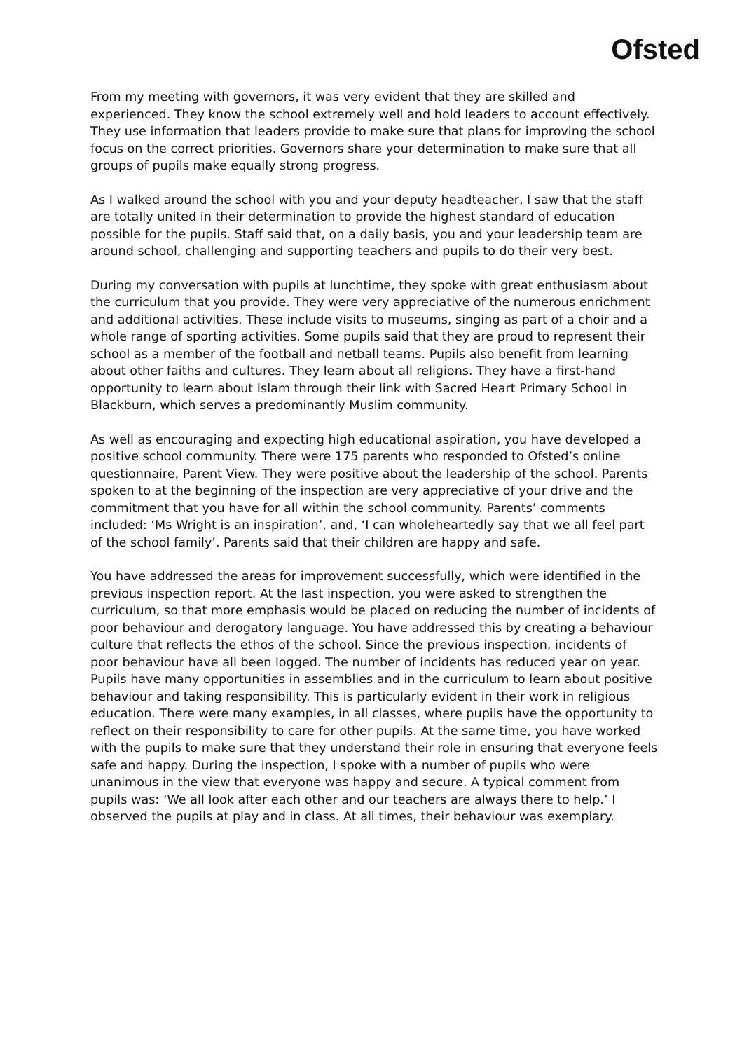Ofsted
From my meeting with governors, it was very evident that they are skilled and experienced. They know the school extremely well and hold leaders to account effectively. They use information that leaders provide to make sure that plans for improving the school focus on the correct priorities. Governors share your determination to make sure that all groups of pupils make equally strong progress.
As I walked around the school with you and your deputy headteacher, I saw that the staff are totally united in their determination to provide the highest standard of education possible for the pupils. Staff said that, on a daily basis, you and your leadership team are around school, challenging and supporting teachers and pupils to do their very best.
During my conversation with pupils at lunchtime, they spoke with great enthusiasm about the curriculum that you provide. They were very appreciative of the numerous enrichment and additional activities. These include visits to museums, singing as part of a choir and a whole range of sporting activities. Some pupils said that they are proud to represent their school as a member of the football and netball teams. Pupils also benefit from learning about other faiths and cultures. They learn about all religions. They have a first-hand opportunity to learn about Islam through their link with Sacred Heart Primary School in Blackburn, which serves a predominantly Muslim community.
As well as encouraging and expecting high educational aspiration, you have developed a positive school community. There were 175 parents who responded to Ofsted’s online questionnaire, Parent View. They were positive about the leadership of the school. Parents spoken to at the beginning of the inspection are very appreciative of your drive and the commitment that you have for all within the school community. Parents’ comments included: ‘Ms Wright is an inspiration’, and, ‘I can wholeheartedly say that we all feel part of the school family’. Parents said that their children are happy and safe.
You have addressed the areas for improvement successfully, which were identified in the previous inspection report. At the last inspection, you were asked to strengthen the curriculum, so that more emphasis would be placed on reducing the number of incidents of poor behaviour and derogatory language. You have addressed this by creating a behaviour culture that reflects the ethos of the school. Since the previous inspection, incidents of poor behaviour have all been logged. The number of incidents has reduced year on year. Pupils have many opportunities in assemblies and in the curriculum to learn about positive behaviour and taking responsibility. This is particularly evident in their work in religious education. There were many examples, in all classes, where pupils have the opportunity to reflect on their responsibility to care for other pupils. At the same time, you have worked with the pupils to make sure that they understand their role in ensuring that everyone feels safe and happy. During the inspection, I spoke with a number of pupils who were unanimous in the view that everyone was happy and secure. A typical comment from pupils was: ‘We all look after each other and our teachers are always there to help.’ I observed the pupils at play and in class. At all times, their behaviour was exemplary.